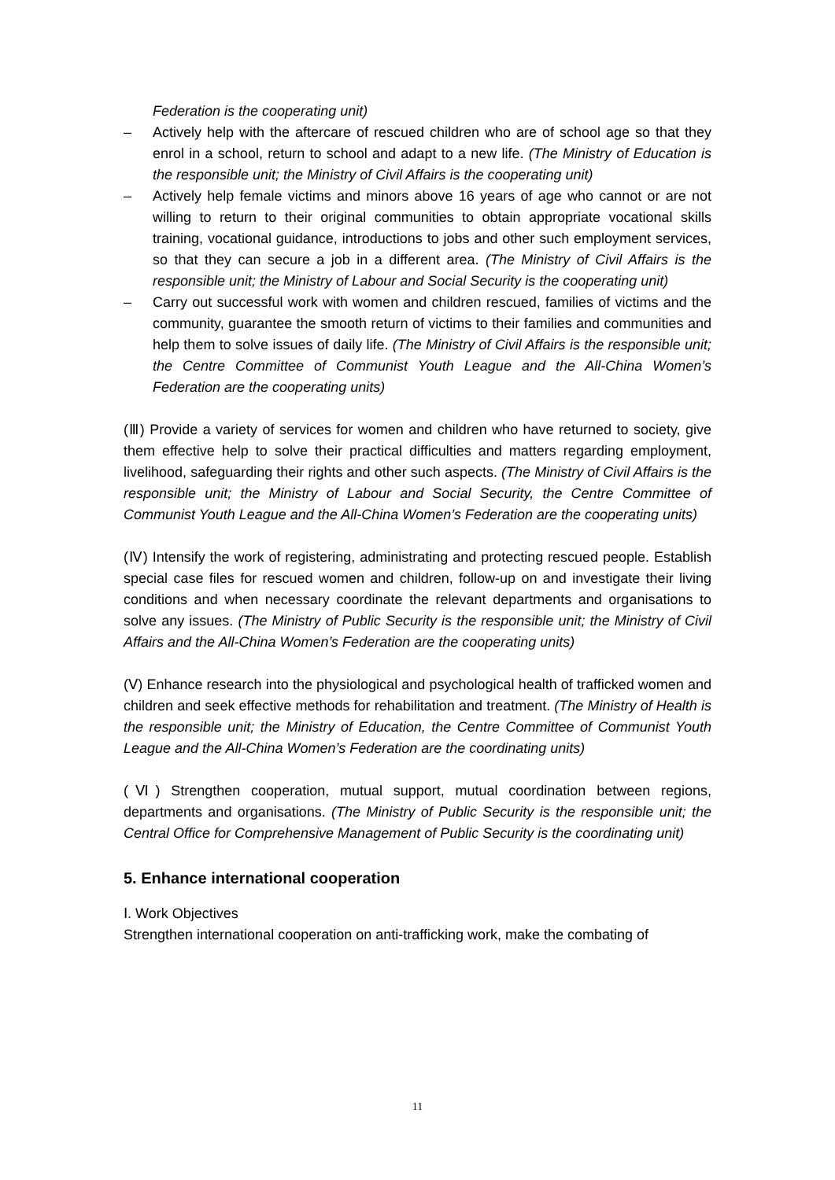Federation is the cooperating unit)
– Actively help with the aftercare of rescued children who are of school age so that they enrol in a school, return to school and adapt to a new life. (The Ministry of Education is the responsible unit; the Ministry of Civil Affairs is the cooperating unit)
– Actively help female victims and minors above 16 years of age who cannot or are not willing to return to their original communities to obtain appropriate vocational skills training, vocational guidance, introductions to jobs and other such employment services, so that they can secure a job in a different area. (The Ministry of Civil Affairs is the responsible unit; the Ministry of Labour and Social Security is the cooperating unit)
– Carry out successful work with women and children rescued, families of victims and the community, guarantee the smooth return of victims to their families and communities and help them to solve issues of daily life. (The Ministry of Civil Affairs is the responsible unit; the Centre Committee of Communist Youth League and the All-China Women’s Federation are the cooperating units)
(Ⅲ) Provide a variety of services for women and children who have returned to society, give them effective help to solve their practical difficulties and matters regarding employment, livelihood, safeguarding their rights and other such aspects. (The Ministry of Civil Affairs is the responsible unit; the Ministry of Labour and Social Security, the Centre Committee of Communist Youth League and the All-China Women’s Federation are the cooperating units)
(Ⅳ) Intensify the work of registering, administrating and protecting rescued people. Establish special case files for rescued women and children, follow-up on and investigate their living conditions and when necessary coordinate the relevant departments and organisations to solve any issues. (The Ministry of Public Security is the responsible unit; the Ministry of Civil Affairs and the All-China Women’s Federation are the cooperating units)
(Ⅴ) Enhance research into the physiological and psychological health of trafficked women and children and seek effective methods for rehabilitation and treatment. (The Ministry of Health is the responsible unit; the Ministry of Education, the Centre Committee of Communist Youth League and the All-China Women’s Federation are the coordinating units)
(Ⅵ) Strengthen cooperation, mutual support, mutual coordination between regions, departments and organisations. (The Ministry of Public Security is the responsible unit; the Central Office for Comprehensive Management of Public Security is the coordinating unit)
5. Enhance international cooperation
Ⅰ. Work Objectives
Strengthen international cooperation on anti-trafficking work, make the combating of
11